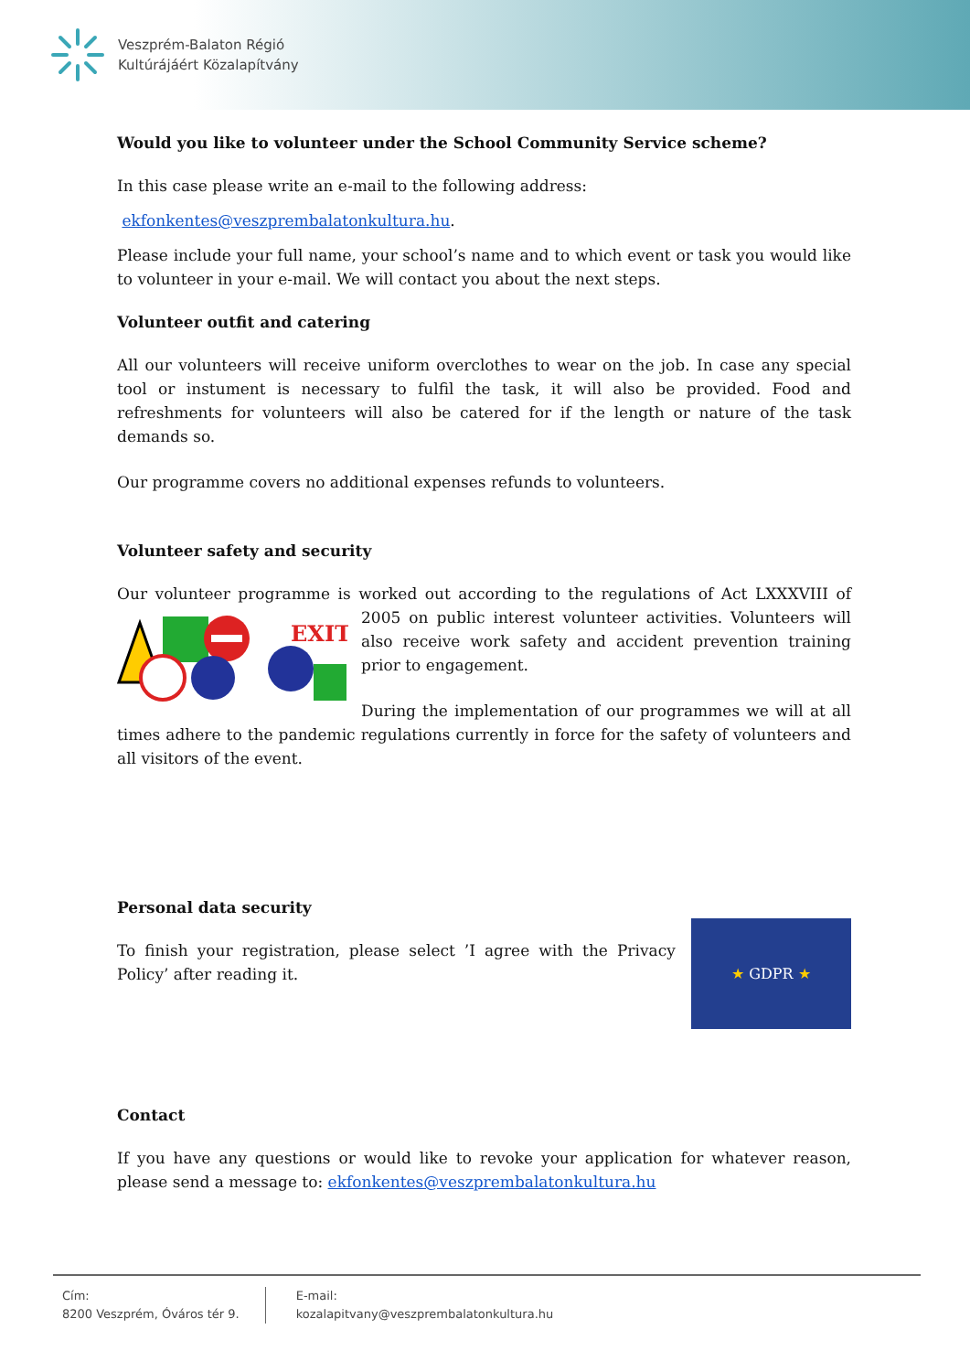Veszprém-Balaton Régió
Kultúrájáért Közalapítvány
Would you like to volunteer under the School Community Service scheme?
In this case please write an e-mail to the following address:
ekfonkentes@veszprembalatonkultura.hu.
Please include your full name, your school’s name and to which event or task you would like to volunteer in your e-mail. We will contact you about the next steps.
Volunteer outfit and catering
All our volunteers will receive uniform overclothes to wear on the job. In case any special tool or instument is necessary to fulfil the task, it will also be provided. Food and refreshments for volunteers will also be catered for if the length or nature of the task demands so.
Our programme covers no additional expenses refunds to volunteers.
Volunteer safety and security
Our volunteer programme is worked out according to the regulations of Act LXXXVIII of 2005 on
EXIT
public interest volunteer activities. Volunteers will also receive work safety and accident prevention training prior to engagement.
During the implementation of our programmes we will at all times adhere to the pandemic regulations currently in force for the safety of volunteers and all visitors of the event.
Personal data security
To finish your registration, please select ’I agree with the Privacy Policy’ after reading it.
★ GDPR ★
Contact
If you have any questions or would like to revoke your application for whatever reason, please send a message to: ekfonkentes@veszprembalatonkultura.hu
Cím:
8200 Veszprém, Óváros tér 9.
E-mail:
kozalapitvany@veszprembalatonkultura.hu